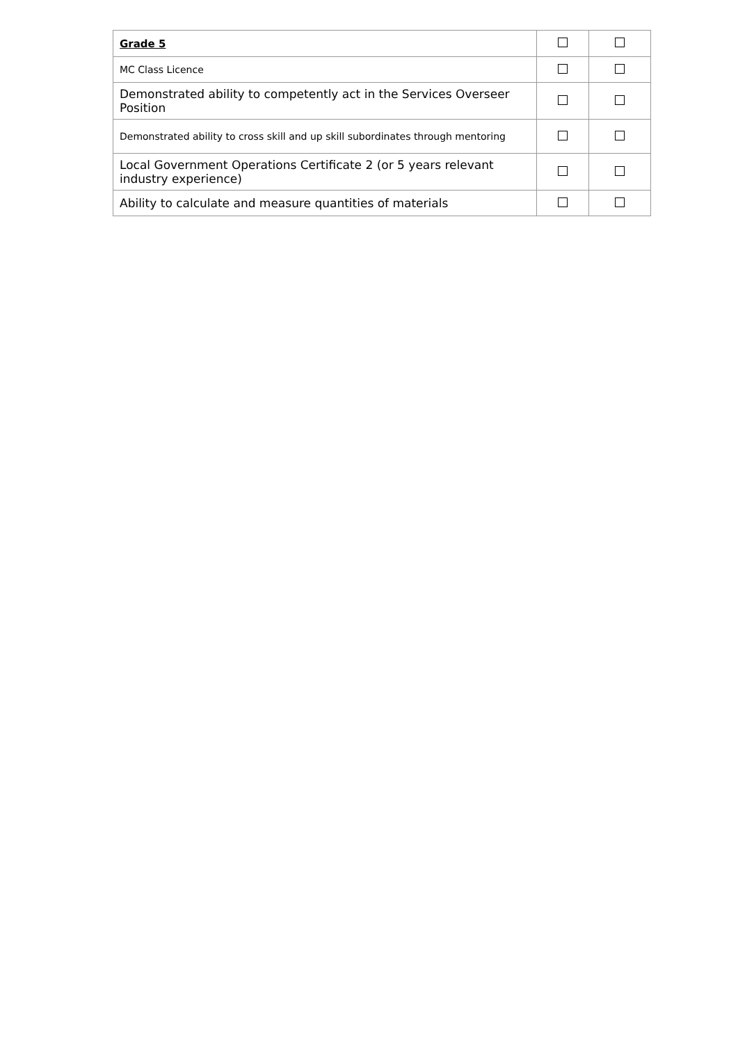| Grade 5 | | |
| MC Class Licence | | |
| Demonstrated ability to competently act in the Services Overseer Position | | |
| Demonstrated ability to cross skill and up skill subordinates through mentoring | | |
| Local Government Operations Certificate 2 (or 5 years relevant industry experience) | | |
| Ability to calculate and measure quantities of materials | | |